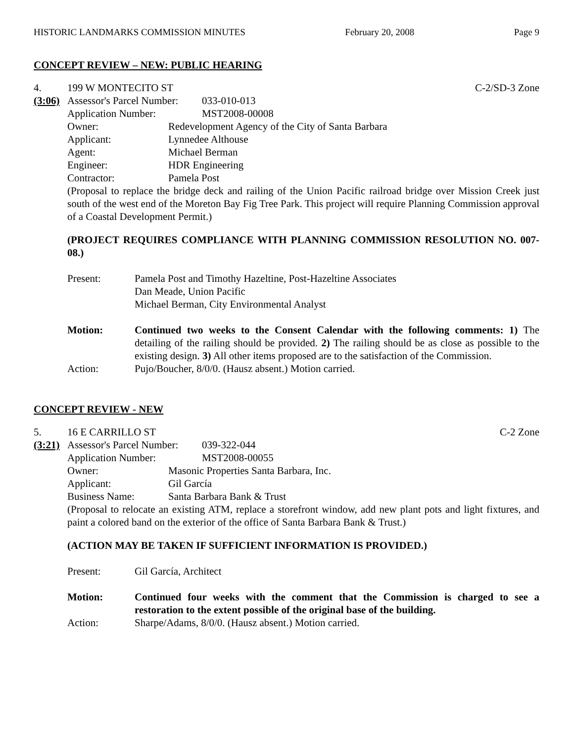HISTORIC LANDMARKS COMMISSION MINUTES February 20, 2008 Page 9
CONCEPT REVIEW – NEW: PUBLIC HEARING
4. 199 W MONTECITO ST C-2/SD-3 Zone
(3:06)
Assessor's Parcel Number: 033-010-013
Application Number: MST2008-00008
Owner: Redevelopment Agency of the City of Santa Barbara
Applicant: Lynnedee Althouse
Agent: Michael Berman
Engineer: HDR Engineering
Contractor: Pamela Post
(Proposal to replace the bridge deck and railing of the Union Pacific railroad bridge over Mission Creek just south of the west end of the Moreton Bay Fig Tree Park. This project will require Planning Commission approval of a Coastal Development Permit.)
(PROJECT REQUIRES COMPLIANCE WITH PLANNING COMMISSION RESOLUTION NO. 007-08.)
Present: Pamela Post and Timothy Hazeltine, Post-Hazeltine Associates
Dan Meade, Union Pacific
Michael Berman, City Environmental Analyst
Motion: Continued two weeks to the Consent Calendar with the following comments: 1) The detailing of the railing should be provided. 2) The railing should be as close as possible to the existing design. 3) All other items proposed are to the satisfaction of the Commission.
Action: Pujo/Boucher, 8/0/0. (Hausz absent.) Motion carried.
CONCEPT REVIEW - NEW
5. 16 E CARRILLO ST C-2 Zone
(3:21)
Assessor's Parcel Number: 039-322-044
Application Number: MST2008-00055
Owner: Masonic Properties Santa Barbara, Inc.
Applicant: Gil García
Business Name: Santa Barbara Bank & Trust
(Proposal to relocate an existing ATM, replace a storefront window, add new plant pots and light fixtures, and paint a colored band on the exterior of the office of Santa Barbara Bank & Trust.)
(ACTION MAY BE TAKEN IF SUFFICIENT INFORMATION IS PROVIDED.)
Present: Gil García, Architect
Motion: Continued four weeks with the comment that the Commission is charged to see a restoration to the extent possible of the original base of the building.
Action: Sharpe/Adams, 8/0/0. (Hausz absent.) Motion carried.